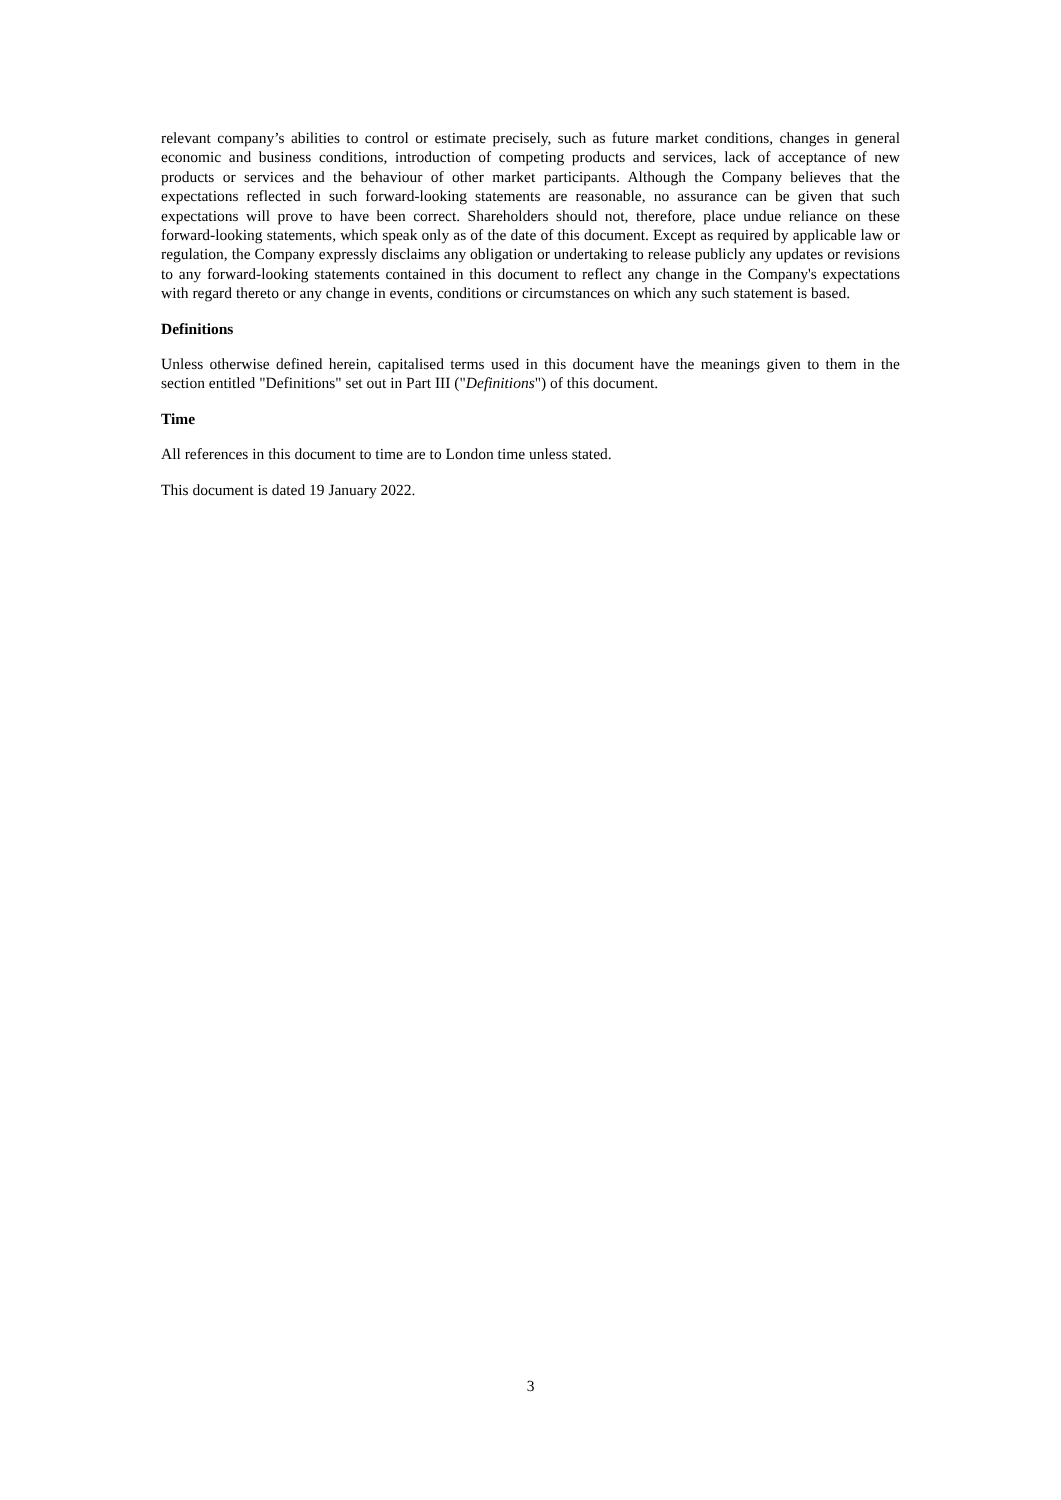relevant company’s abilities to control or estimate precisely, such as future market conditions, changes in general economic and business conditions, introduction of competing products and services, lack of acceptance of new products or services and the behaviour of other market participants. Although the Company believes that the expectations reflected in such forward-looking statements are reasonable, no assurance can be given that such expectations will prove to have been correct. Shareholders should not, therefore, place undue reliance on these forward-looking statements, which speak only as of the date of this document. Except as required by applicable law or regulation, the Company expressly disclaims any obligation or undertaking to release publicly any updates or revisions to any forward-looking statements contained in this document to reflect any change in the Company's expectations with regard thereto or any change in events, conditions or circumstances on which any such statement is based.
Definitions
Unless otherwise defined herein, capitalised terms used in this document have the meanings given to them in the section entitled "Definitions" set out in Part III ("Definitions") of this document.
Time
All references in this document to time are to London time unless stated.
This document is dated 19 January 2022.
3